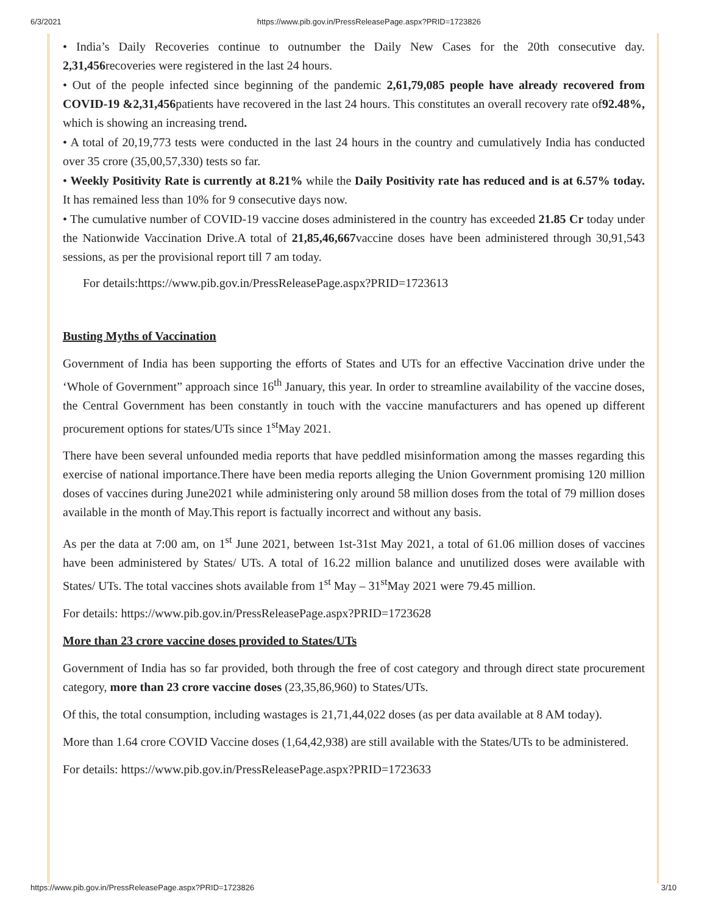6/3/2021 https://www.pib.gov.in/PressReleasePage.aspx?PRID=1723826
• India’s Daily Recoveries continue to outnumber the Daily New Cases for the 20th consecutive day. 2,31,456recoveries were registered in the last 24 hours.
• Out of the people infected since beginning of the pandemic 2,61,79,085 people have already recovered from COVID-19 &2,31,456patients have recovered in the last 24 hours. This constitutes an overall recovery rate of92.48%, which is showing an increasing trend.
• A total of 20,19,773 tests were conducted in the last 24 hours in the country and cumulatively India has conducted over 35 crore (35,00,57,330) tests so far.
• Weekly Positivity Rate is currently at 8.21% while the Daily Positivity rate has reduced and is at 6.57% today. It has remained less than 10% for 9 consecutive days now.
• The cumulative number of COVID-19 vaccine doses administered in the country has exceeded 21.85 Cr today under the Nationwide Vaccination Drive.A total of 21,85,46,667vaccine doses have been administered through 30,91,543 sessions, as per the provisional report till 7 am today.
For details:https://www.pib.gov.in/PressReleasePage.aspx?PRID=1723613
Busting Myths of Vaccination
Government of India has been supporting the efforts of States and UTs for an effective Vaccination drive under the ‘Whole of Government” approach since 16<sup>th</sup> January, this year. In order to streamline availability of the vaccine doses, the Central Government has been constantly in touch with the vaccine manufacturers and has opened up different procurement options for states/UTs since 1<sup>st</sup>May 2021.
There have been several unfounded media reports that have peddled misinformation among the masses regarding this exercise of national importance.There have been media reports alleging the Union Government promising 120 million doses of vaccines during June2021 while administering only around 58 million doses from the total of 79 million doses available in the month of May.This report is factually incorrect and without any basis.
As per the data at 7:00 am, on 1<sup>st</sup> June 2021, between 1st-31st May 2021, a total of 61.06 million doses of vaccines have been administered by States/ UTs. A total of 16.22 million balance and unutilized doses were available with States/ UTs. The total vaccines shots available from 1<sup>st</sup> May – 31<sup>st</sup>May 2021 were 79.45 million.
For details: https://www.pib.gov.in/PressReleasePage.aspx?PRID=1723628
More than 23 crore vaccine doses provided to States/UTs
Government of India has so far provided, both through the free of cost category and through direct state procurement category, more than 23 crore vaccine doses (23,35,86,960) to States/UTs.
Of this, the total consumption, including wastages is 21,71,44,022 doses (as per data available at 8 AM today).
More than 1.64 crore COVID Vaccine doses (1,64,42,938) are still available with the States/UTs to be administered.
For details: https://www.pib.gov.in/PressReleasePage.aspx?PRID=1723633
https://www.pib.gov.in/PressReleasePage.aspx?PRID=1723826 3/10